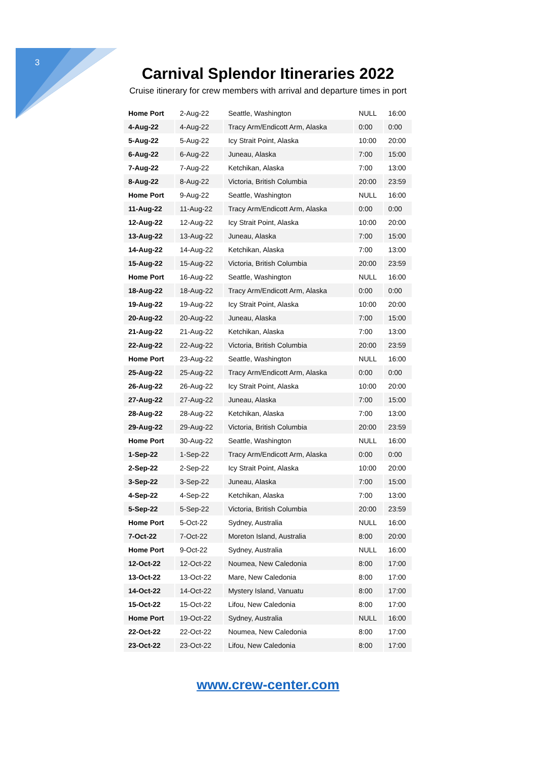3
Carnival Splendor Itineraries 2022
Cruise itinerary for crew members with arrival and departure times in port
| Home Port | 2-Aug-22 | Seattle, Washington | NULL | 16:00 |
| 4-Aug-22 | 4-Aug-22 | Tracy Arm/Endicott Arm, Alaska | 0:00 | 0:00 |
| 5-Aug-22 | 5-Aug-22 | Icy Strait Point, Alaska | 10:00 | 20:00 |
| 6-Aug-22 | 6-Aug-22 | Juneau, Alaska | 7:00 | 15:00 |
| 7-Aug-22 | 7-Aug-22 | Ketchikan, Alaska | 7:00 | 13:00 |
| 8-Aug-22 | 8-Aug-22 | Victoria, British Columbia | 20:00 | 23:59 |
| Home Port | 9-Aug-22 | Seattle, Washington | NULL | 16:00 |
| 11-Aug-22 | 11-Aug-22 | Tracy Arm/Endicott Arm, Alaska | 0:00 | 0:00 |
| 12-Aug-22 | 12-Aug-22 | Icy Strait Point, Alaska | 10:00 | 20:00 |
| 13-Aug-22 | 13-Aug-22 | Juneau, Alaska | 7:00 | 15:00 |
| 14-Aug-22 | 14-Aug-22 | Ketchikan, Alaska | 7:00 | 13:00 |
| 15-Aug-22 | 15-Aug-22 | Victoria, British Columbia | 20:00 | 23:59 |
| Home Port | 16-Aug-22 | Seattle, Washington | NULL | 16:00 |
| 18-Aug-22 | 18-Aug-22 | Tracy Arm/Endicott Arm, Alaska | 0:00 | 0:00 |
| 19-Aug-22 | 19-Aug-22 | Icy Strait Point, Alaska | 10:00 | 20:00 |
| 20-Aug-22 | 20-Aug-22 | Juneau, Alaska | 7:00 | 15:00 |
| 21-Aug-22 | 21-Aug-22 | Ketchikan, Alaska | 7:00 | 13:00 |
| 22-Aug-22 | 22-Aug-22 | Victoria, British Columbia | 20:00 | 23:59 |
| Home Port | 23-Aug-22 | Seattle, Washington | NULL | 16:00 |
| 25-Aug-22 | 25-Aug-22 | Tracy Arm/Endicott Arm, Alaska | 0:00 | 0:00 |
| 26-Aug-22 | 26-Aug-22 | Icy Strait Point, Alaska | 10:00 | 20:00 |
| 27-Aug-22 | 27-Aug-22 | Juneau, Alaska | 7:00 | 15:00 |
| 28-Aug-22 | 28-Aug-22 | Ketchikan, Alaska | 7:00 | 13:00 |
| 29-Aug-22 | 29-Aug-22 | Victoria, British Columbia | 20:00 | 23:59 |
| Home Port | 30-Aug-22 | Seattle, Washington | NULL | 16:00 |
| 1-Sep-22 | 1-Sep-22 | Tracy Arm/Endicott Arm, Alaska | 0:00 | 0:00 |
| 2-Sep-22 | 2-Sep-22 | Icy Strait Point, Alaska | 10:00 | 20:00 |
| 3-Sep-22 | 3-Sep-22 | Juneau, Alaska | 7:00 | 15:00 |
| 4-Sep-22 | 4-Sep-22 | Ketchikan, Alaska | 7:00 | 13:00 |
| 5-Sep-22 | 5-Sep-22 | Victoria, British Columbia | 20:00 | 23:59 |
| Home Port | 5-Oct-22 | Sydney, Australia | NULL | 16:00 |
| 7-Oct-22 | 7-Oct-22 | Moreton Island, Australia | 8:00 | 20:00 |
| Home Port | 9-Oct-22 | Sydney, Australia | NULL | 16:00 |
| 12-Oct-22 | 12-Oct-22 | Noumea, New Caledonia | 8:00 | 17:00 |
| 13-Oct-22 | 13-Oct-22 | Mare, New Caledonia | 8:00 | 17:00 |
| 14-Oct-22 | 14-Oct-22 | Mystery Island, Vanuatu | 8:00 | 17:00 |
| 15-Oct-22 | 15-Oct-22 | Lifou, New Caledonia | 8:00 | 17:00 |
| Home Port | 19-Oct-22 | Sydney, Australia | NULL | 16:00 |
| 22-Oct-22 | 22-Oct-22 | Noumea, New Caledonia | 8:00 | 17:00 |
| 23-Oct-22 | 23-Oct-22 | Lifou, New Caledonia | 8:00 | 17:00 |
www.crew-center.com